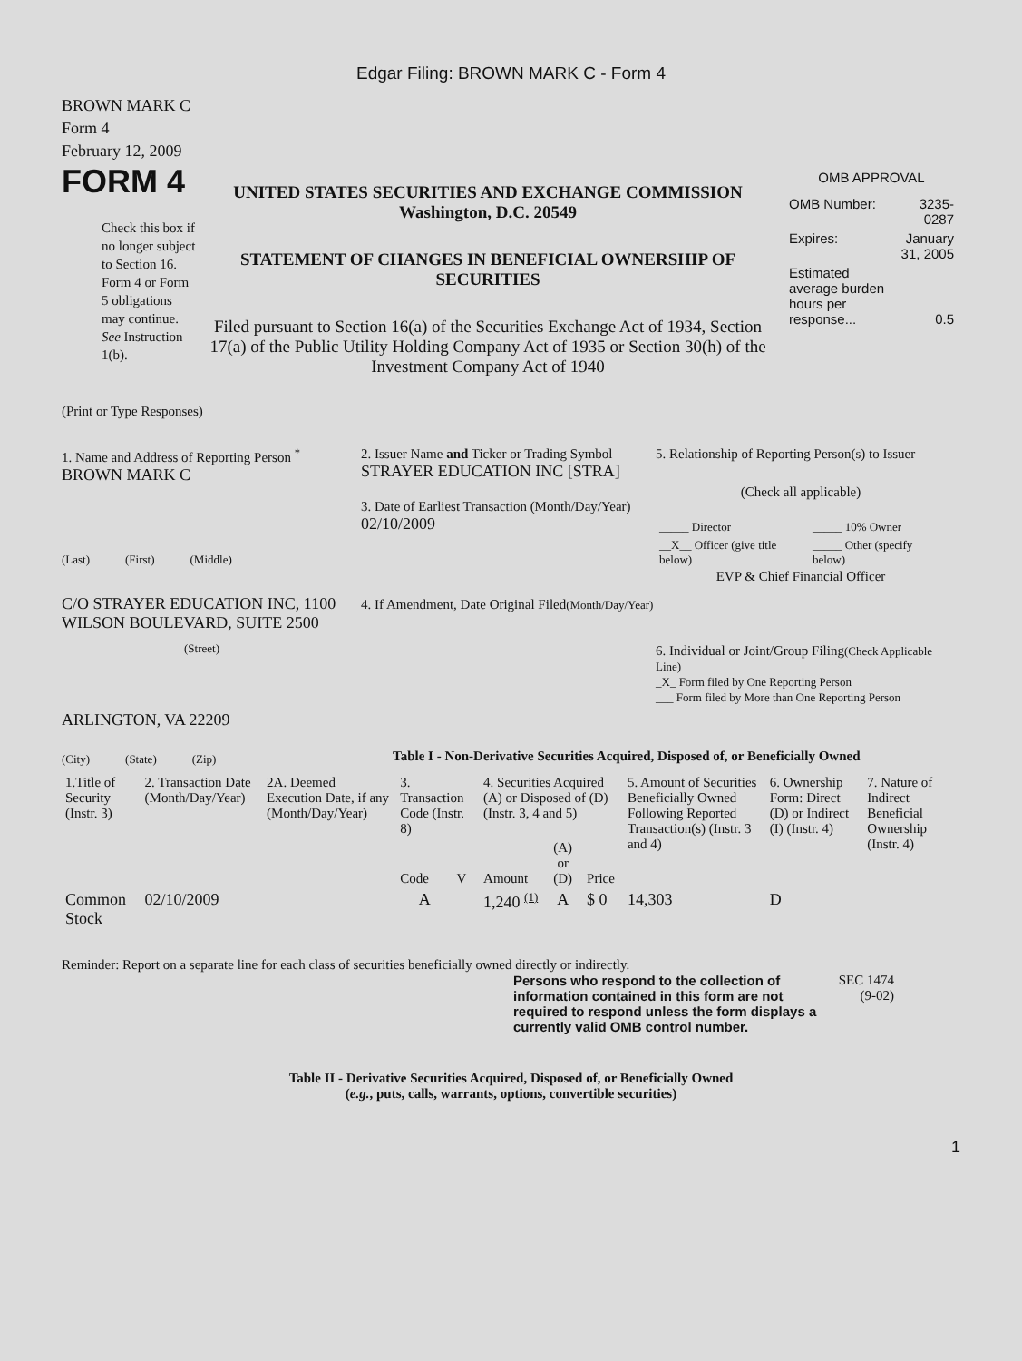Edgar Filing: BROWN MARK C - Form 4
BROWN MARK C
Form 4
February 12, 2009
FORM 4
Check this box if no longer subject to Section 16. Form 4 or Form 5 obligations may continue. See Instruction 1(b).
UNITED STATES SECURITIES AND EXCHANGE COMMISSION
Washington, D.C. 20549
STATEMENT OF CHANGES IN BENEFICIAL OWNERSHIP OF SECURITIES
Filed pursuant to Section 16(a) of the Securities Exchange Act of 1934, Section 17(a) of the Public Utility Holding Company Act of 1935 or Section 30(h) of the Investment Company Act of 1940
OMB APPROVAL
| OMB Number: | 3235-0287 |
| Expires: | January 31, 2005 |
| Estimated average burden hours per response... | 0.5 |
(Print or Type Responses)
1. Name and Address of Reporting Person <sup>*</sup>
BROWN MARK C
(Last) (First) (Middle)
C/O STRAYER EDUCATION INC, 1100 WILSON BOULEVARD, SUITE 2500
(Street)
ARLINGTON, VA 22209
(City) (State) (Zip)
2. Issuer Name and Ticker or Trading Symbol
STRAYER EDUCATION INC [STRA]
3. Date of Earliest Transaction (Month/Day/Year)
02/10/2009
4. If Amendment, Date Original Filed(Month/Day/Year)
5. Relationship of Reporting Person(s) to Issuer
(Check all applicable)
| _____ Director | _____ 10% Owner |
| __X__ Officer (give title below) | _____ Other (specify below) |
EVP & Chief Financial Officer
6. Individual or Joint/Group Filing(Check Applicable Line)
_X_ Form filed by One Reporting Person
___ Form filed by More than One Reporting Person
Table I - Non-Derivative Securities Acquired, Disposed of, or Beneficially Owned
| 1.Title of Security (Instr. 3) | 2. Transaction Date (Month/Day/Year) | 2A. Deemed Execution Date, if any (Month/Day/Year) | 3. Transaction Code (Instr. 8) | | 4. Securities Acquired (A) or Disposed of (D) (Instr. 3, 4 and 5) | | | 5. Amount of Securities Beneficially Owned Following Reported Transaction(s) (Instr. 3 and 4) | 6. Ownership Form: Direct (D) or Indirect (I) (Instr. 4) | 7. Nature of Indirect Beneficial Ownership (Instr. 4) |
| --- | --- | --- | --- | --- | --- | --- | --- | --- | --- | --- |
| | | | Code | V | Amount | (A) or (D) | Price | | | |
| Common Stock | 02/10/2009 | | A | | 1,240 <sup>(1)</sup> | A | $ 0 | 14,303 | D | |
Reminder: Report on a separate line for each class of securities beneficially owned directly or indirectly.
Persons who respond to the collection of information contained in this form are not required to respond unless the form displays a currently valid OMB control number.
SEC 1474
(9-02)
Table II - Derivative Securities Acquired, Disposed of, or Beneficially Owned
(e.g., puts, calls, warrants, options, convertible securities)
1